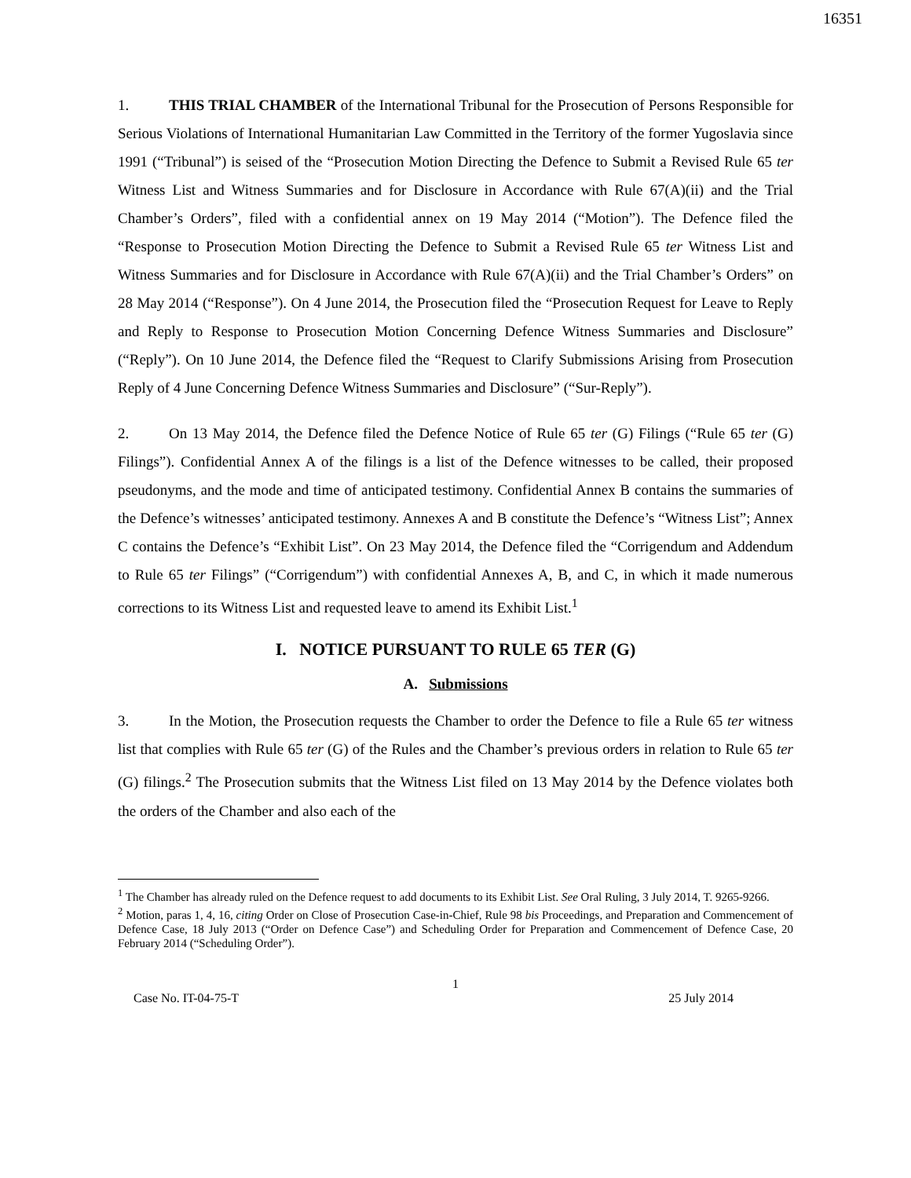16351
1. THIS TRIAL CHAMBER of the International Tribunal for the Prosecution of Persons Responsible for Serious Violations of International Humanitarian Law Committed in the Territory of the former Yugoslavia since 1991 (“Tribunal”) is seised of the “Prosecution Motion Directing the Defence to Submit a Revised Rule 65 ter Witness List and Witness Summaries and for Disclosure in Accordance with Rule 67(A)(ii) and the Trial Chamber’s Orders”, filed with a confidential annex on 19 May 2014 (“Motion”). The Defence filed the “Response to Prosecution Motion Directing the Defence to Submit a Revised Rule 65 ter Witness List and Witness Summaries and for Disclosure in Accordance with Rule 67(A)(ii) and the Trial Chamber’s Orders” on 28 May 2014 (“Response”). On 4 June 2014, the Prosecution filed the “Prosecution Request for Leave to Reply and Reply to Response to Prosecution Motion Concerning Defence Witness Summaries and Disclosure” (“Reply”). On 10 June 2014, the Defence filed the “Request to Clarify Submissions Arising from Prosecution Reply of 4 June Concerning Defence Witness Summaries and Disclosure” (“Sur-Reply”).
2. On 13 May 2014, the Defence filed the Defence Notice of Rule 65 ter (G) Filings (“Rule 65 ter (G) Filings”). Confidential Annex A of the filings is a list of the Defence witnesses to be called, their proposed pseudonyms, and the mode and time of anticipated testimony. Confidential Annex B contains the summaries of the Defence’s witnesses’ anticipated testimony. Annexes A and B constitute the Defence’s “Witness List”; Annex C contains the Defence’s “Exhibit List”. On 23 May 2014, the Defence filed the “Corrigendum and Addendum to Rule 65 ter Filings” (“Corrigendum”) with confidential Annexes A, B, and C, in which it made numerous corrections to its Witness List and requested leave to amend its Exhibit List.<sup>1</sup>
I. NOTICE PURSUANT TO RULE 65 TER (G)
A. Submissions
3. In the Motion, the Prosecution requests the Chamber to order the Defence to file a Rule 65 ter witness list that complies with Rule 65 ter (G) of the Rules and the Chamber’s previous orders in relation to Rule 65 ter (G) filings.<sup>2</sup> The Prosecution submits that the Witness List filed on 13 May 2014 by the Defence violates both the orders of the Chamber and also each of the
<sup>1</sup> The Chamber has already ruled on the Defence request to add documents to its Exhibit List. See Oral Ruling, 3 July 2014, T. 9265-9266.
<sup>2</sup> Motion, paras 1, 4, 16, citing Order on Close of Prosecution Case-in-Chief, Rule 98 bis Proceedings, and Preparation and Commencement of Defence Case, 18 July 2013 (“Order on Defence Case”) and Scheduling Order for Preparation and Commencement of Defence Case, 20 February 2014 (“Scheduling Order”).
1
Case No. IT-04-75-T 25 July 2014